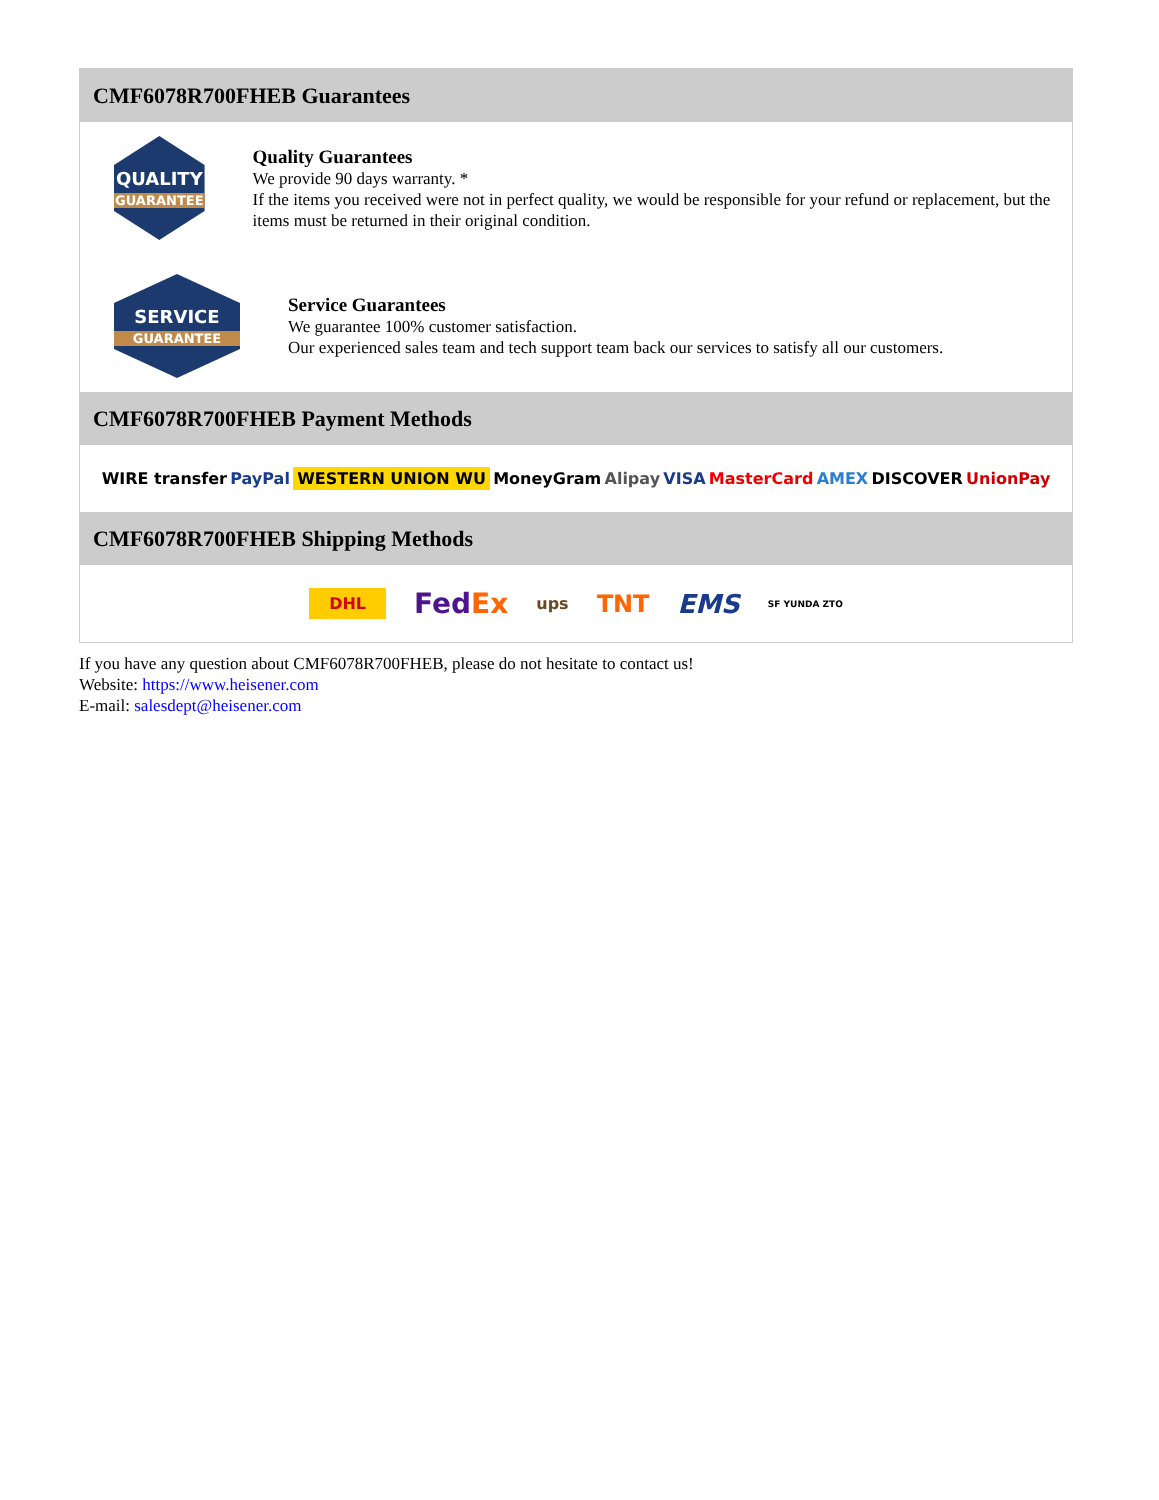CMF6078R700FHEB Guarantees
QUALITY
GUARANTEE
Quality Guarantees
We provide 90 days warranty. *
If the items you received were not in perfect quality, we would be responsible for your refund or replacement, but the items must be returned in their original condition.
SERVICE
GUARANTEE
Service Guarantees
We guarantee 100% customer satisfaction.
Our experienced sales team and tech support team back our services to satisfy all our customers.
CMF6078R700FHEB Payment Methods
WIRE transfer PayPal WESTERN UNION WU MoneyGram Alipay VISA MasterCard AMEX DISCOVER UnionPay
CMF6078R700FHEB Shipping Methods
DHL FedEx ups TNT EMS SF YUNDA ZTO
If you have any question about CMF6078R700FHEB, please do not hesitate to contact us!
Website: https://www.heisener.com
E-mail: salesdept@heisener.com